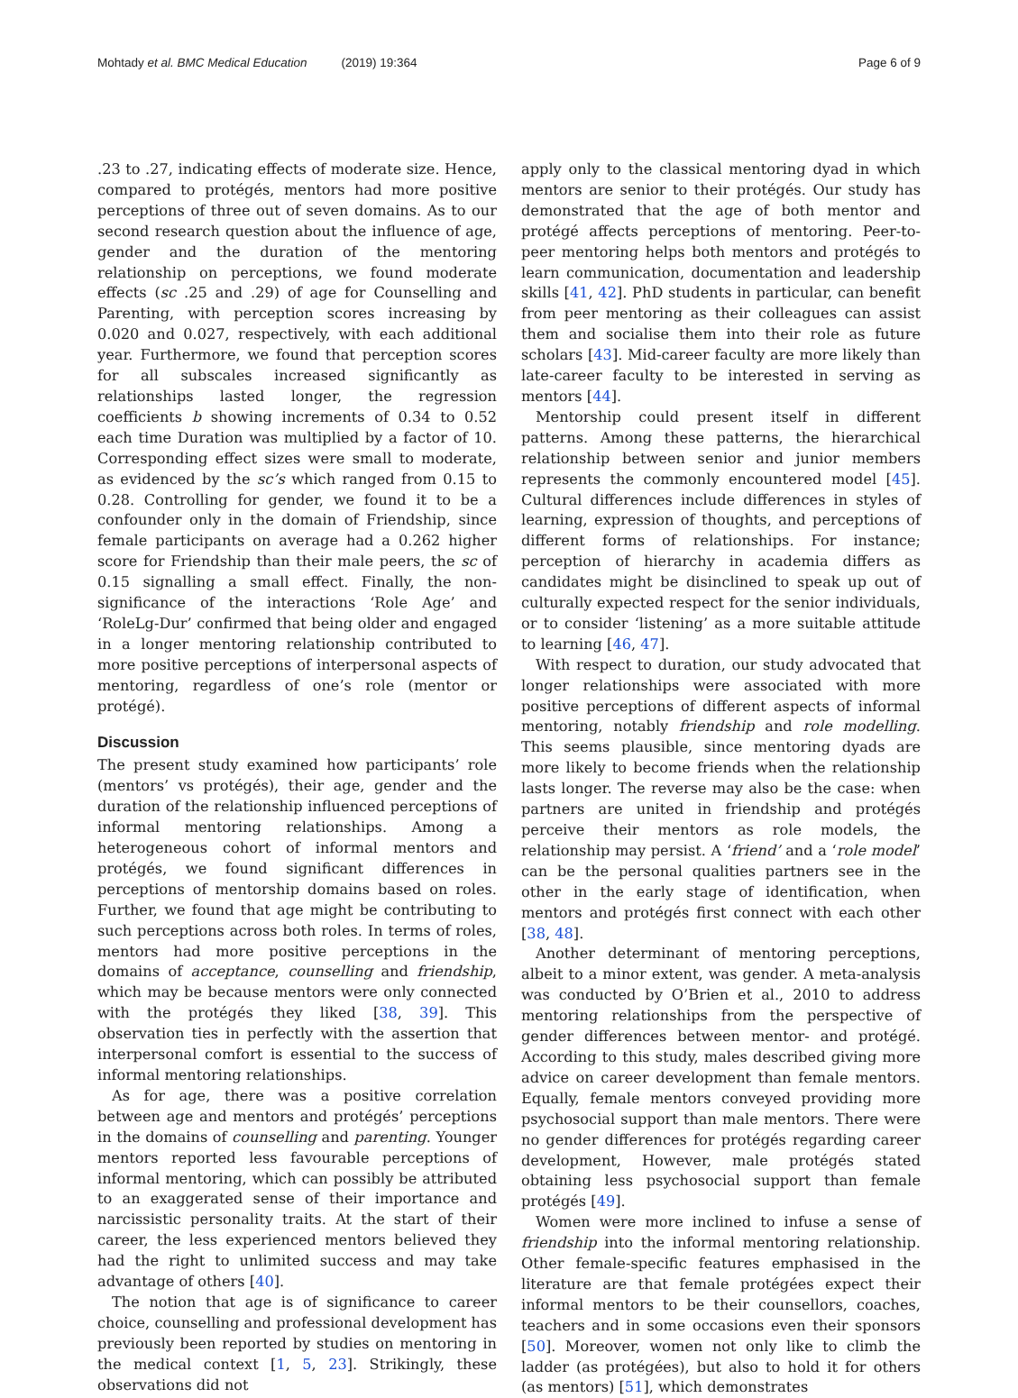Mohtady et al. BMC Medical Education (2019) 19:364
Page 6 of 9
.23 to .27, indicating effects of moderate size. Hence, compared to protégés, mentors had more positive perceptions of three out of seven domains. As to our second research question about the influence of age, gender and the duration of the mentoring relationship on perceptions, we found moderate effects (sc .25 and .29) of age for Counselling and Parenting, with perception scores increasing by 0.020 and 0.027, respectively, with each additional year. Furthermore, we found that perception scores for all subscales increased significantly as relationships lasted longer, the regression coefficients b showing increments of 0.34 to 0.52 each time Duration was multiplied by a factor of 10. Corresponding effect sizes were small to moderate, as evidenced by the sc’s which ranged from 0.15 to 0.28. Controlling for gender, we found it to be a confounder only in the domain of Friendship, since female participants on average had a 0.262 higher score for Friendship than their male peers, the sc of 0.15 signalling a small effect. Finally, the non-significance of the interactions ‘Role Age’ and ‘RoleLg-Dur’ confirmed that being older and engaged in a longer mentoring relationship contributed to more positive perceptions of interpersonal aspects of mentoring, regardless of one’s role (mentor or protégé).
Discussion
The present study examined how participants’ role (mentors’ vs protégés), their age, gender and the duration of the relationship influenced perceptions of informal mentoring relationships. Among a heterogeneous cohort of informal mentors and protégés, we found significant differences in perceptions of mentorship domains based on roles. Further, we found that age might be contributing to such perceptions across both roles. In terms of roles, mentors had more positive perceptions in the domains of acceptance, counselling and friendship, which may be because mentors were only connected with the protégés they liked [38, 39]. This observation ties in perfectly with the assertion that interpersonal comfort is essential to the success of informal mentoring relationships.
As for age, there was a positive correlation between age and mentors and protégés’ perceptions in the domains of counselling and parenting. Younger mentors reported less favourable perceptions of informal mentoring, which can possibly be attributed to an exaggerated sense of their importance and narcissistic personality traits. At the start of their career, the less experienced mentors believed they had the right to unlimited success and may take advantage of others [40].
The notion that age is of significance to career choice, counselling and professional development has previously been reported by studies on mentoring in the medical context [1, 5, 23]. Strikingly, these observations did not
apply only to the classical mentoring dyad in which mentors are senior to their protégés. Our study has demonstrated that the age of both mentor and protégé affects perceptions of mentoring. Peer-to-peer mentoring helps both mentors and protégés to learn communication, documentation and leadership skills [41, 42]. PhD students in particular, can benefit from peer mentoring as their colleagues can assist them and socialise them into their role as future scholars [43]. Mid-career faculty are more likely than late-career faculty to be interested in serving as mentors [44].
Mentorship could present itself in different patterns. Among these patterns, the hierarchical relationship between senior and junior members represents the commonly encountered model [45]. Cultural differences include differences in styles of learning, expression of thoughts, and perceptions of different forms of relationships. For instance; perception of hierarchy in academia differs as candidates might be disinclined to speak up out of culturally expected respect for the senior individuals, or to consider ‘listening’ as a more suitable attitude to learning [46, 47].
With respect to duration, our study advocated that longer relationships were associated with more positive perceptions of different aspects of informal mentoring, notably friendship and role modelling. This seems plausible, since mentoring dyads are more likely to become friends when the relationship lasts longer. The reverse may also be the case: when partners are united in friendship and protégés perceive their mentors as role models, the relationship may persist. A ‘friend’ and a ‘role model’ can be the personal qualities partners see in the other in the early stage of identification, when mentors and protégés first connect with each other [38, 48].
Another determinant of mentoring perceptions, albeit to a minor extent, was gender. A meta-analysis was conducted by O’Brien et al., 2010 to address mentoring relationships from the perspective of gender differences between mentor- and protégé. According to this study, males described giving more advice on career development than female mentors. Equally, female mentors conveyed providing more psychosocial support than male mentors. There were no gender differences for protégés regarding career development, However, male protégés stated obtaining less psychosocial support than female protégés [49].
Women were more inclined to infuse a sense of friendship into the informal mentoring relationship. Other female-specific features emphasised in the literature are that female protégées expect their informal mentors to be their counsellors, coaches, teachers and in some occasions even their sponsors [50]. Moreover, women not only like to climb the ladder (as protégées), but also to hold it for others (as mentors) [51], which demonstrates